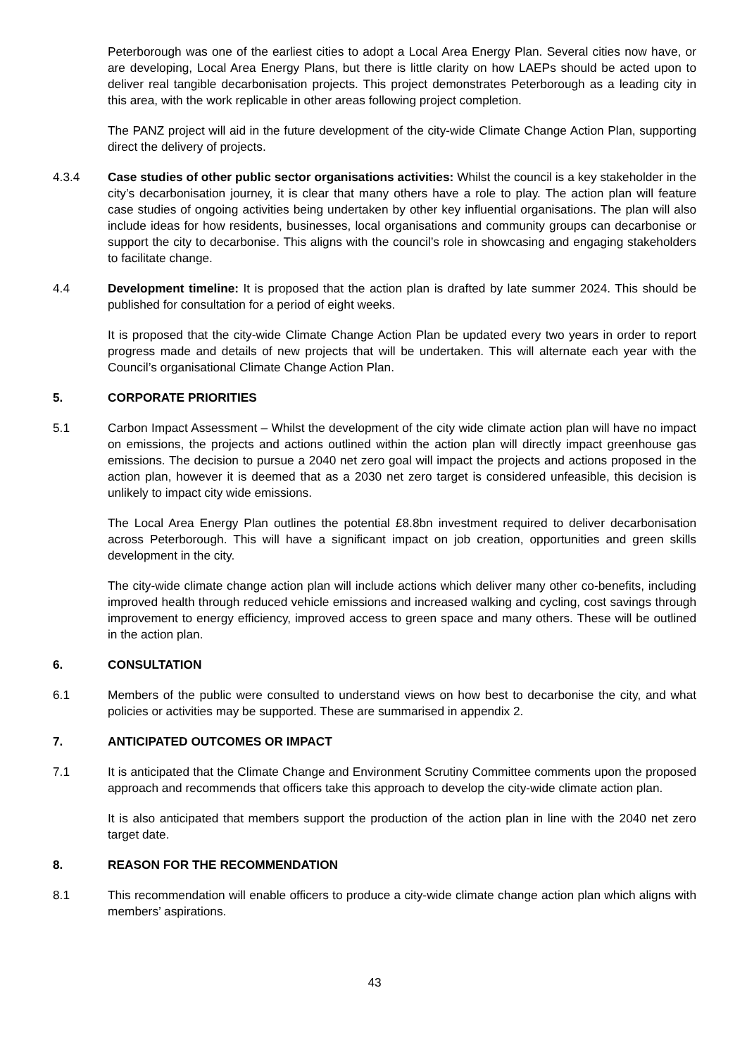Peterborough was one of the earliest cities to adopt a Local Area Energy Plan. Several cities now have, or are developing, Local Area Energy Plans, but there is little clarity on how LAEPs should be acted upon to deliver real tangible decarbonisation projects. This project demonstrates Peterborough as a leading city in this area, with the work replicable in other areas following project completion.
The PANZ project will aid in the future development of the city-wide Climate Change Action Plan, supporting direct the delivery of projects.
4.3.4 Case studies of other public sector organisations activities: Whilst the council is a key stakeholder in the city’s decarbonisation journey, it is clear that many others have a role to play. The action plan will feature case studies of ongoing activities being undertaken by other key influential organisations. The plan will also include ideas for how residents, businesses, local organisations and community groups can decarbonise or support the city to decarbonise. This aligns with the council’s role in showcasing and engaging stakeholders to facilitate change.
4.4 Development timeline: It is proposed that the action plan is drafted by late summer 2024. This should be published for consultation for a period of eight weeks.
It is proposed that the city-wide Climate Change Action Plan be updated every two years in order to report progress made and details of new projects that will be undertaken. This will alternate each year with the Council’s organisational Climate Change Action Plan.
5. CORPORATE PRIORITIES
5.1 Carbon Impact Assessment – Whilst the development of the city wide climate action plan will have no impact on emissions, the projects and actions outlined within the action plan will directly impact greenhouse gas emissions. The decision to pursue a 2040 net zero goal will impact the projects and actions proposed in the action plan, however it is deemed that as a 2030 net zero target is considered unfeasible, this decision is unlikely to impact city wide emissions.
The Local Area Energy Plan outlines the potential £8.8bn investment required to deliver decarbonisation across Peterborough. This will have a significant impact on job creation, opportunities and green skills development in the city.
The city-wide climate change action plan will include actions which deliver many other co-benefits, including improved health through reduced vehicle emissions and increased walking and cycling, cost savings through improvement to energy efficiency, improved access to green space and many others. These will be outlined in the action plan.
6. CONSULTATION
6.1 Members of the public were consulted to understand views on how best to decarbonise the city, and what policies or activities may be supported. These are summarised in appendix 2.
7. ANTICIPATED OUTCOMES OR IMPACT
7.1 It is anticipated that the Climate Change and Environment Scrutiny Committee comments upon the proposed approach and recommends that officers take this approach to develop the city-wide climate action plan.
It is also anticipated that members support the production of the action plan in line with the 2040 net zero target date.
8. REASON FOR THE RECOMMENDATION
8.1 This recommendation will enable officers to produce a city-wide climate change action plan which aligns with members’ aspirations.
43